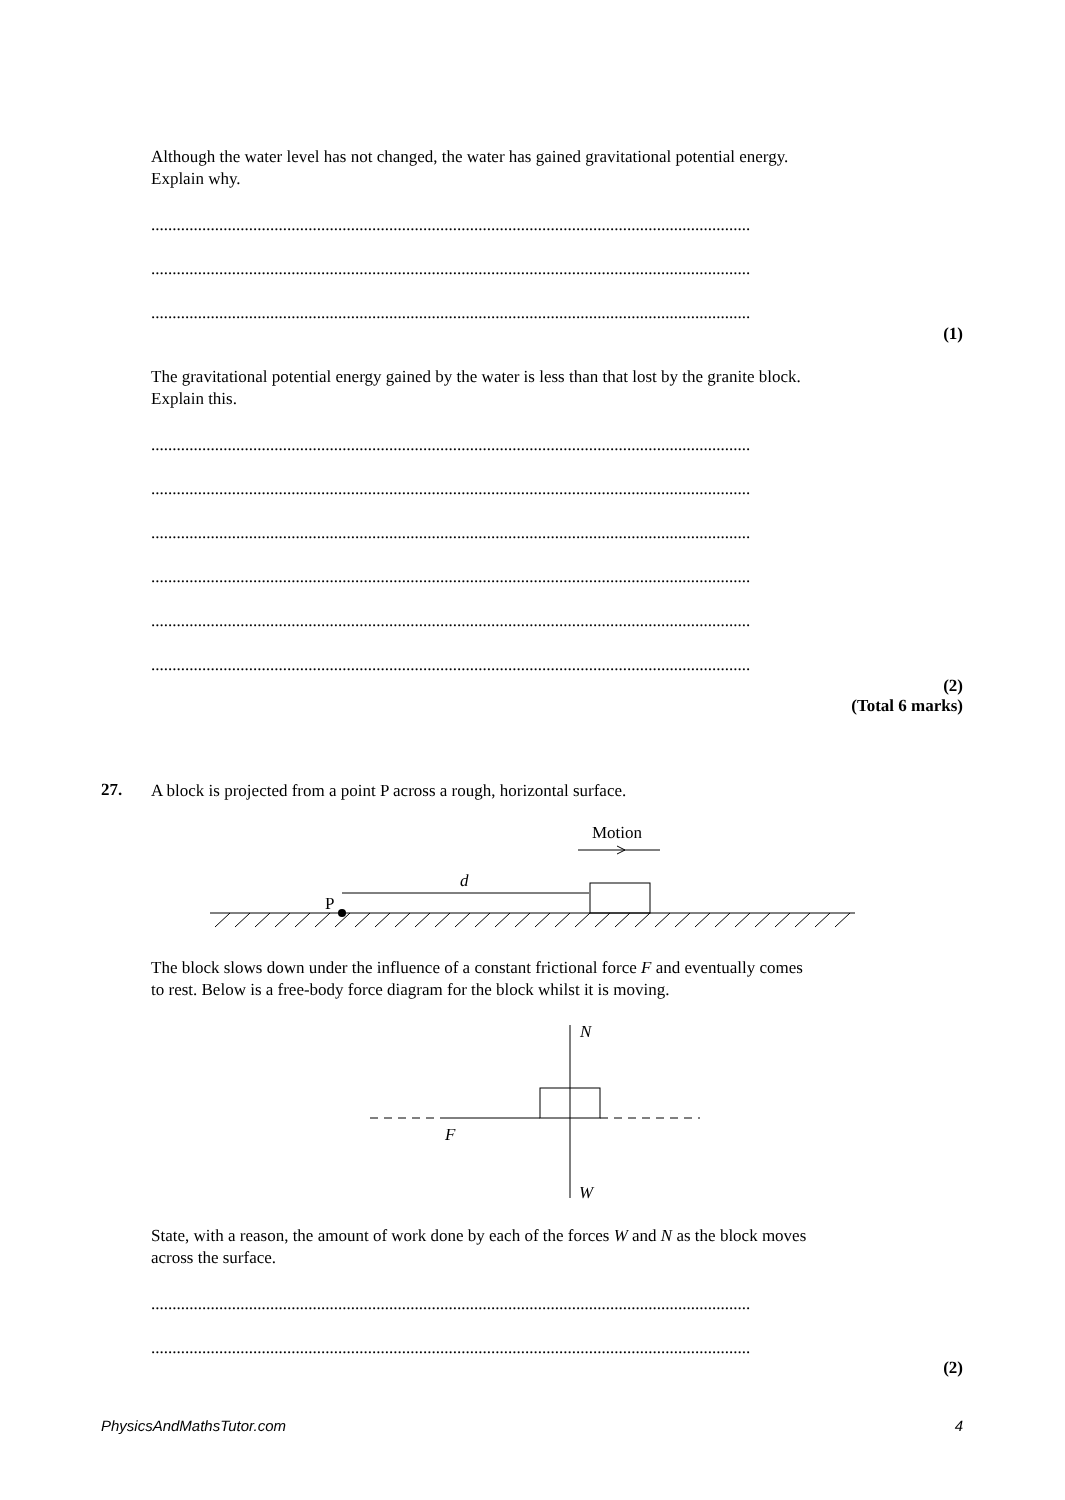Although the water level has not changed, the water has gained gravitational potential energy.
Explain why.
.............................................................................................................................................
.............................................................................................................................................
.............................................................................................................................................
(1)
The gravitational potential energy gained by the water is less than that lost by the granite block.
Explain this.
.............................................................................................................................................
.............................................................................................................................................
.............................................................................................................................................
.............................................................................................................................................
.............................................................................................................................................
.............................................................................................................................................
(2)
(Total 6 marks)
27. A block is projected from a point P across a rough, horizontal surface.
Motion
d
P
The block slows down under the influence of a constant frictional force F and eventually comes
to rest. Below is a free-body force diagram for the block whilst it is moving.
N
W
F
State, with a reason, the amount of work done by each of the forces W and N as the block moves
across the surface.
.............................................................................................................................................
.............................................................................................................................................
(2)
PhysicsAndMathsTutor.com 4